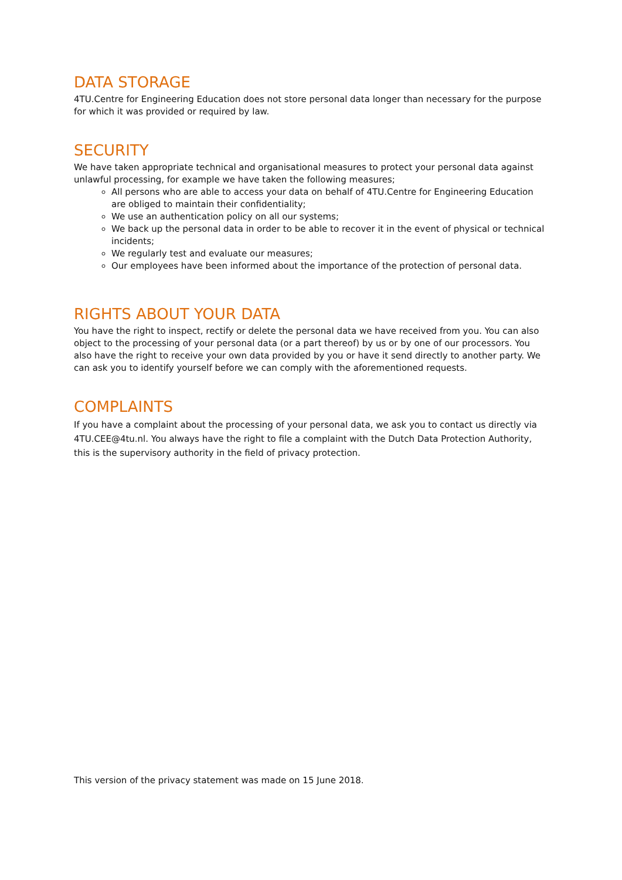DATA STORAGE
4TU.Centre for Engineering Education does not store personal data longer than necessary for the purpose for which it was provided or required by law.
SECURITY
We have taken appropriate technical and organisational measures to protect your personal data against unlawful processing, for example we have taken the following measures;
All persons who are able to access your data on behalf of 4TU.Centre for Engineering Education are obliged to maintain their confidentiality;
We use an authentication policy on all our systems;
We back up the personal data in order to be able to recover it in the event of physical or technical incidents;
We regularly test and evaluate our measures;
Our employees have been informed about the importance of the protection of personal data.
RIGHTS ABOUT YOUR DATA
You have the right to inspect, rectify or delete the personal data we have received from you. You can also object to the processing of your personal data (or a part thereof) by us or by one of our processors. You also have the right to receive your own data provided by you or have it send directly to another party. We can ask you to identify yourself before we can comply with the aforementioned requests.
COMPLAINTS
If you have a complaint about the processing of your personal data, we ask you to contact us directly via 4TU.CEE@4tu.nl. You always have the right to file a complaint with the Dutch Data Protection Authority, this is the supervisory authority in the field of privacy protection.
This version of the privacy statement was made on 15 June 2018.